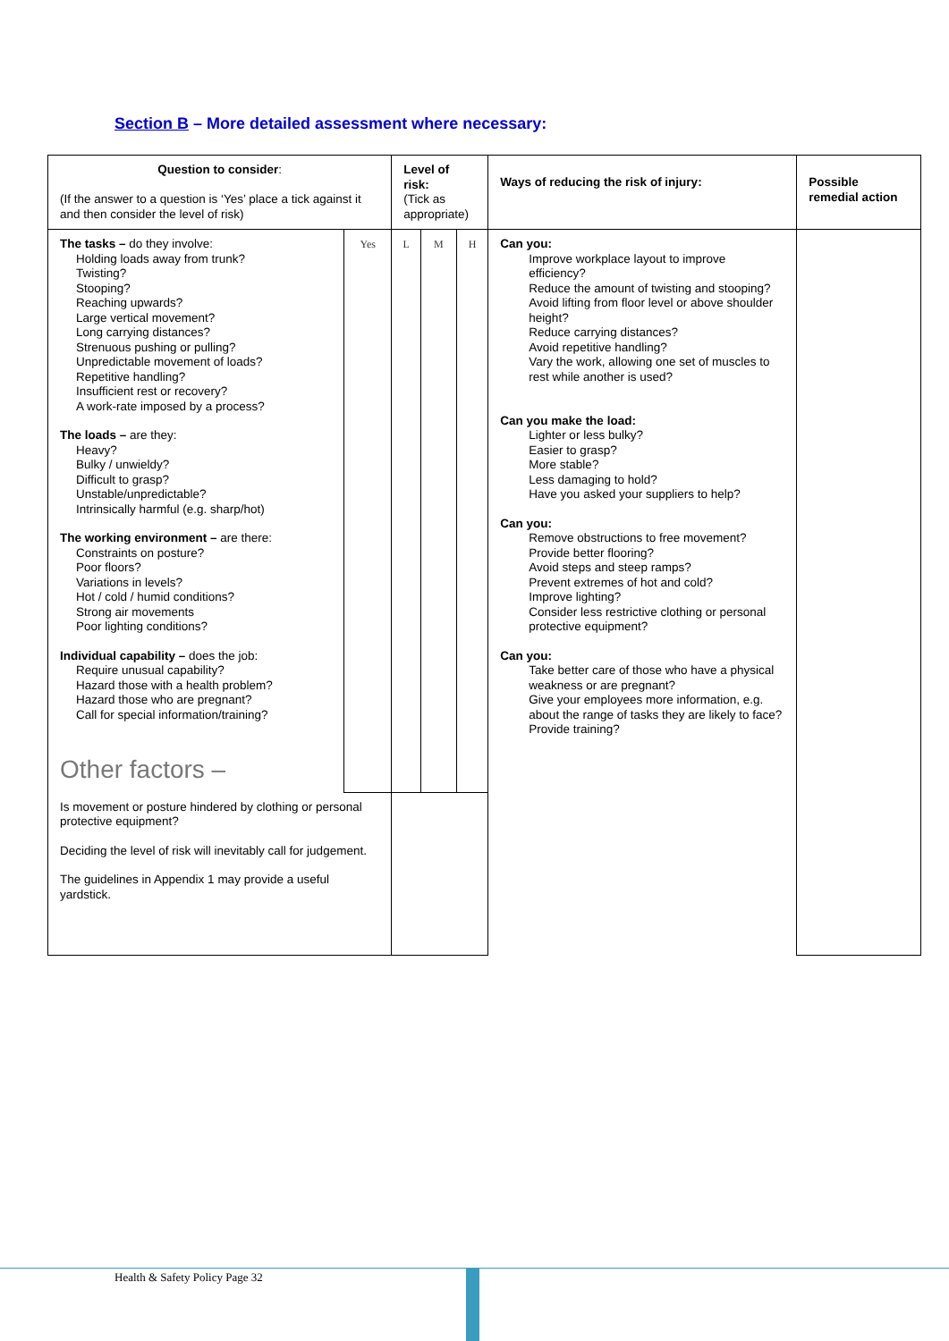Section B – More detailed assessment where necessary:
| Question to consider : (If the answer to a question is ‘Yes’ place a tick against it and then consider the level of risk) | | Level of risk: (Tick as appropriate) | | | Ways of reducing the risk of injury: | Possible remedial action |
| The tasks – do they involve: Holding loads away from trunk? Twisting? Stooping? Reaching upwards? Large vertical movement? Long carrying distances? Strenuous pushing or pulling? Unpredictable movement of loads? Repetitive handling? Insufficient rest or recovery? A work-rate imposed by a process? The loads – are they: Heavy? Bulky / unwieldy? Difficult to grasp? Unstable/unpredictable? Intrinsically harmful (e.g. sharp/hot) The working environment – are there: Constraints on posture? Poor floors? Variations in levels? Hot / cold / humid conditions? Strong air movements Poor lighting conditions? Individual capability – does the job: Require unusual capability? Hazard those with a health problem? Hazard those who are pregnant? Call for special information/training? Other factors – | Yes | L | M | H | Can you: Improve workplace layout to improve efficiency? Reduce the amount of twisting and stooping? Avoid lifting from floor level or above shoulder height? Reduce carrying distances? Avoid repetitive handling? Vary the work, allowing one set of muscles to rest while another is used? Can you make the load: Lighter or less bulky? Easier to grasp? More stable? Less damaging to hold? Have you asked your suppliers to help? Can you: Remove obstructions to free movement? Provide better flooring? Avoid steps and steep ramps? Prevent extremes of hot and cold? Improve lighting? Consider less restrictive clothing or personal protective equipment? Can you: Take better care of those who have a physical weakness or are pregnant? Give your employees more information, e.g. about the range of tasks they are likely to face? Provide training? | |
| Is movement or posture hindered by clothing or personal protective equipment? Deciding the level of risk will inevitably call for judgement. The guidelines in Appendix 1 may provide a useful yardstick. | | | | | | |
Health & Safety Policy Page 32